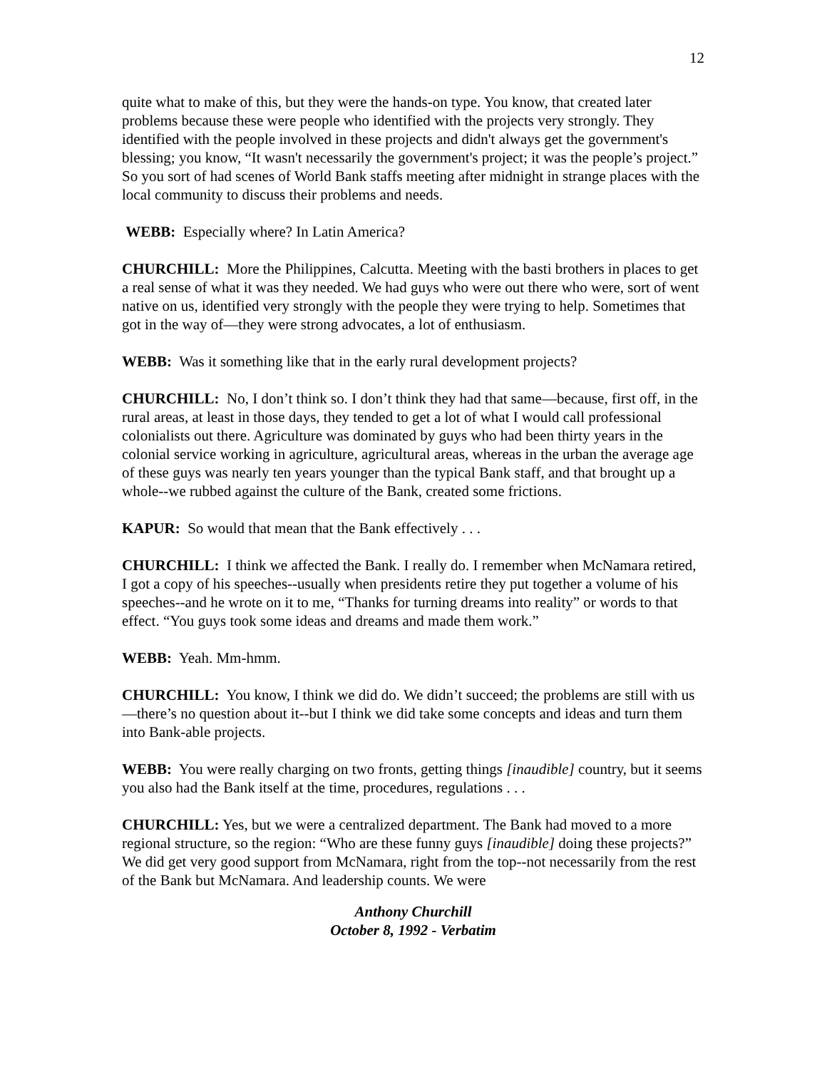12
quite what to make of this, but they were the hands-on type. You know, that created later problems because these were people who identified with the projects very strongly. They identified with the people involved in these projects and didn't always get the government's blessing; you know, “It wasn't necessarily the government's project; it was the people’s project.” So you sort of had scenes of World Bank staffs meeting after midnight in strange places with the local community to discuss their problems and needs.
WEBB: Especially where? In Latin America?
CHURCHILL: More the Philippines, Calcutta. Meeting with the basti brothers in places to get a real sense of what it was they needed. We had guys who were out there who were, sort of went native on us, identified very strongly with the people they were trying to help. Sometimes that got in the way of—they were strong advocates, a lot of enthusiasm.
WEBB: Was it something like that in the early rural development projects?
CHURCHILL: No, I don’t think so. I don’t think they had that same—because, first off, in the rural areas, at least in those days, they tended to get a lot of what I would call professional colonialists out there. Agriculture was dominated by guys who had been thirty years in the colonial service working in agriculture, agricultural areas, whereas in the urban the average age of these guys was nearly ten years younger than the typical Bank staff, and that brought up a whole--we rubbed against the culture of the Bank, created some frictions.
KAPUR: So would that mean that the Bank effectively . . .
CHURCHILL: I think we affected the Bank. I really do. I remember when McNamara retired, I got a copy of his speeches--usually when presidents retire they put together a volume of his speeches--and he wrote on it to me, “Thanks for turning dreams into reality” or words to that effect. “You guys took some ideas and dreams and made them work.”
WEBB: Yeah. Mm-hmm.
CHURCHILL: You know, I think we did do. We didn’t succeed; the problems are still with us—there’s no question about it--but I think we did take some concepts and ideas and turn them into Bank-able projects.
WEBB: You were really charging on two fronts, getting things [inaudible] country, but it seems you also had the Bank itself at the time, procedures, regulations . . .
CHURCHILL: Yes, but we were a centralized department. The Bank had moved to a more regional structure, so the region: “Who are these funny guys [inaudible] doing these projects?” We did get very good support from McNamara, right from the top--not necessarily from the rest of the Bank but McNamara. And leadership counts. We were
Anthony Churchill
October 8, 1992 - Verbatim